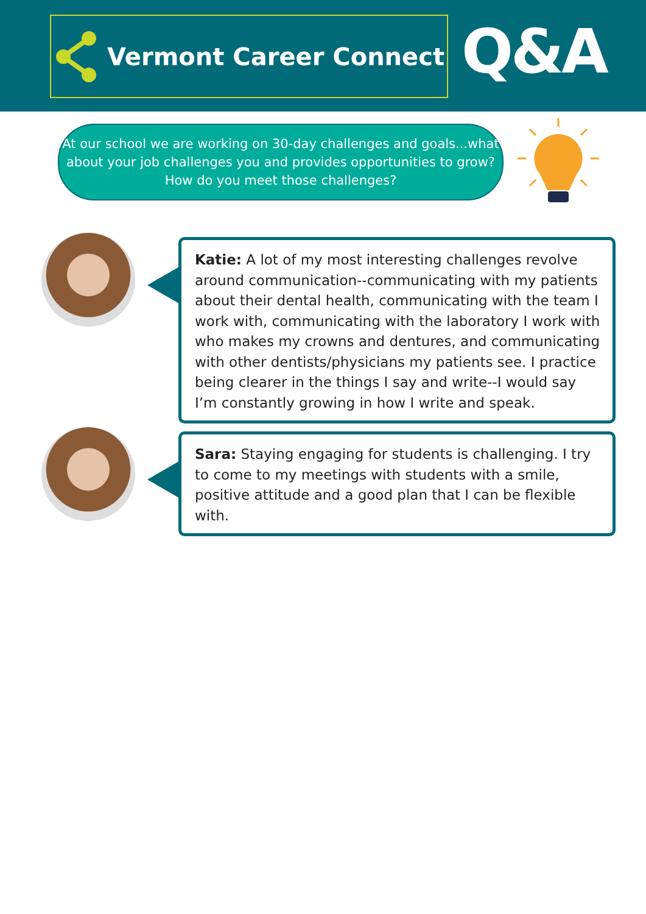Vermont Career Connect Q&A
At our school we are working on 30-day challenges and goals...what
about your job challenges you and provides opportunities to grow?
How do you meet those challenges?
Katie: A lot of my most interesting challenges revolve around communication--communicating with my patients about their dental health, communicating with the team I work with, communicating with the laboratory I work with who makes my crowns and dentures, and communicating with other dentists/physicians my patients see. I practice being clearer in the things I say and write--I would say I’m constantly growing in how I write and speak.
Sara: Staying engaging for students is challenging. I try to come to my meetings with students with a smile, positive attitude and a good plan that I can be flexible with.